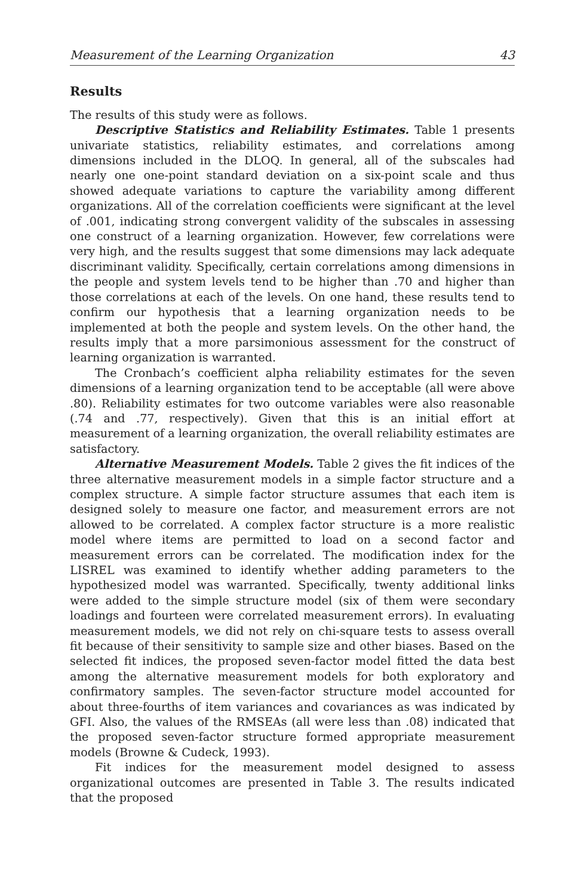Measurement of the Learning Organization 43
Results
The results of this study were as follows.
Descriptive Statistics and Reliability Estimates. Table 1 presents univariate statistics, reliability estimates, and correlations among dimensions included in the DLOQ. In general, all of the subscales had nearly one one-point standard deviation on a six-point scale and thus showed adequate variations to capture the variability among different organizations. All of the correlation coefficients were significant at the level of .001, indicating strong convergent validity of the subscales in assessing one construct of a learning organization. However, few correlations were very high, and the results suggest that some dimensions may lack adequate discriminant validity. Specifically, certain correlations among dimensions in the people and system levels tend to be higher than .70 and higher than those correlations at each of the levels. On one hand, these results tend to confirm our hypothesis that a learning organization needs to be implemented at both the people and system levels. On the other hand, the results imply that a more parsimonious assessment for the construct of learning organization is warranted.
The Cronbach’s coefficient alpha reliability estimates for the seven dimensions of a learning organization tend to be acceptable (all were above .80). Reliability estimates for two outcome variables were also reasonable (.74 and .77, respectively). Given that this is an initial effort at measurement of a learning organization, the overall reliability estimates are satisfactory.
Alternative Measurement Models. Table 2 gives the fit indices of the three alternative measurement models in a simple factor structure and a complex structure. A simple factor structure assumes that each item is designed solely to measure one factor, and measurement errors are not allowed to be correlated. A complex factor structure is a more realistic model where items are permitted to load on a second factor and measurement errors can be correlated. The modification index for the LISREL was examined to identify whether adding parameters to the hypothesized model was warranted. Specifically, twenty additional links were added to the simple structure model (six of them were secondary loadings and fourteen were correlated measurement errors). In evaluating measurement models, we did not rely on chi-square tests to assess overall fit because of their sensitivity to sample size and other biases. Based on the selected fit indices, the proposed seven-factor model fitted the data best among the alternative measurement models for both exploratory and confirmatory samples. The seven-factor structure model accounted for about three-fourths of item variances and covariances as was indicated by GFI. Also, the values of the RMSEAs (all were less than .08) indicated that the proposed seven-factor structure formed appropriate measurement models (Browne & Cudeck, 1993).
Fit indices for the measurement model designed to assess organizational outcomes are presented in Table 3. The results indicated that the proposed